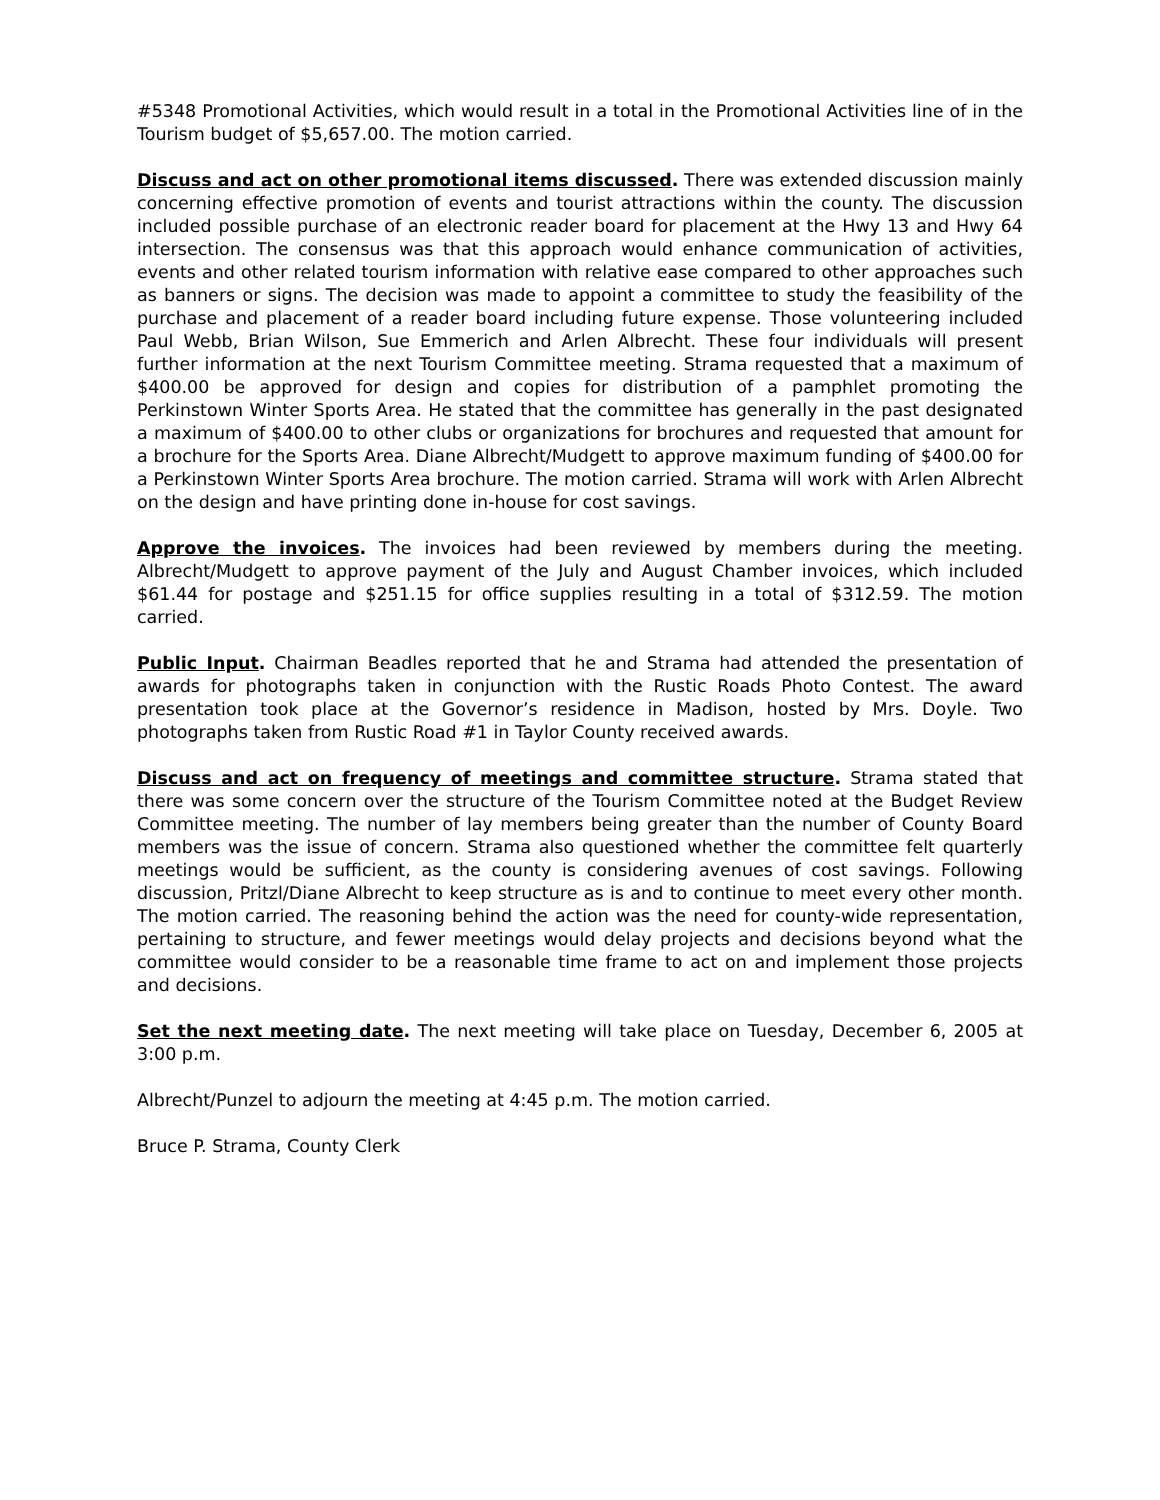#5348 Promotional Activities, which would result in a total in the Promotional Activities line of in the Tourism budget of $5,657.00. The motion carried.
Discuss and act on other promotional items discussed. There was extended discussion mainly concerning effective promotion of events and tourist attractions within the county. The discussion included possible purchase of an electronic reader board for placement at the Hwy 13 and Hwy 64 intersection. The consensus was that this approach would enhance communication of activities, events and other related tourism information with relative ease compared to other approaches such as banners or signs. The decision was made to appoint a committee to study the feasibility of the purchase and placement of a reader board including future expense. Those volunteering included Paul Webb, Brian Wilson, Sue Emmerich and Arlen Albrecht. These four individuals will present further information at the next Tourism Committee meeting. Strama requested that a maximum of $400.00 be approved for design and copies for distribution of a pamphlet promoting the Perkinstown Winter Sports Area. He stated that the committee has generally in the past designated a maximum of $400.00 to other clubs or organizations for brochures and requested that amount for a brochure for the Sports Area. Diane Albrecht/Mudgett to approve maximum funding of $400.00 for a Perkinstown Winter Sports Area brochure. The motion carried. Strama will work with Arlen Albrecht on the design and have printing done in-house for cost savings.
Approve the invoices. The invoices had been reviewed by members during the meeting. Albrecht/Mudgett to approve payment of the July and August Chamber invoices, which included $61.44 for postage and $251.15 for office supplies resulting in a total of $312.59. The motion carried.
Public Input. Chairman Beadles reported that he and Strama had attended the presentation of awards for photographs taken in conjunction with the Rustic Roads Photo Contest. The award presentation took place at the Governor’s residence in Madison, hosted by Mrs. Doyle. Two photographs taken from Rustic Road #1 in Taylor County received awards.
Discuss and act on frequency of meetings and committee structure. Strama stated that there was some concern over the structure of the Tourism Committee noted at the Budget Review Committee meeting. The number of lay members being greater than the number of County Board members was the issue of concern. Strama also questioned whether the committee felt quarterly meetings would be sufficient, as the county is considering avenues of cost savings. Following discussion, Pritzl/Diane Albrecht to keep structure as is and to continue to meet every other month. The motion carried. The reasoning behind the action was the need for county-wide representation, pertaining to structure, and fewer meetings would delay projects and decisions beyond what the committee would consider to be a reasonable time frame to act on and implement those projects and decisions.
Set the next meeting date. The next meeting will take place on Tuesday, December 6, 2005 at 3:00 p.m.
Albrecht/Punzel to adjourn the meeting at 4:45 p.m. The motion carried.
Bruce P. Strama, County Clerk